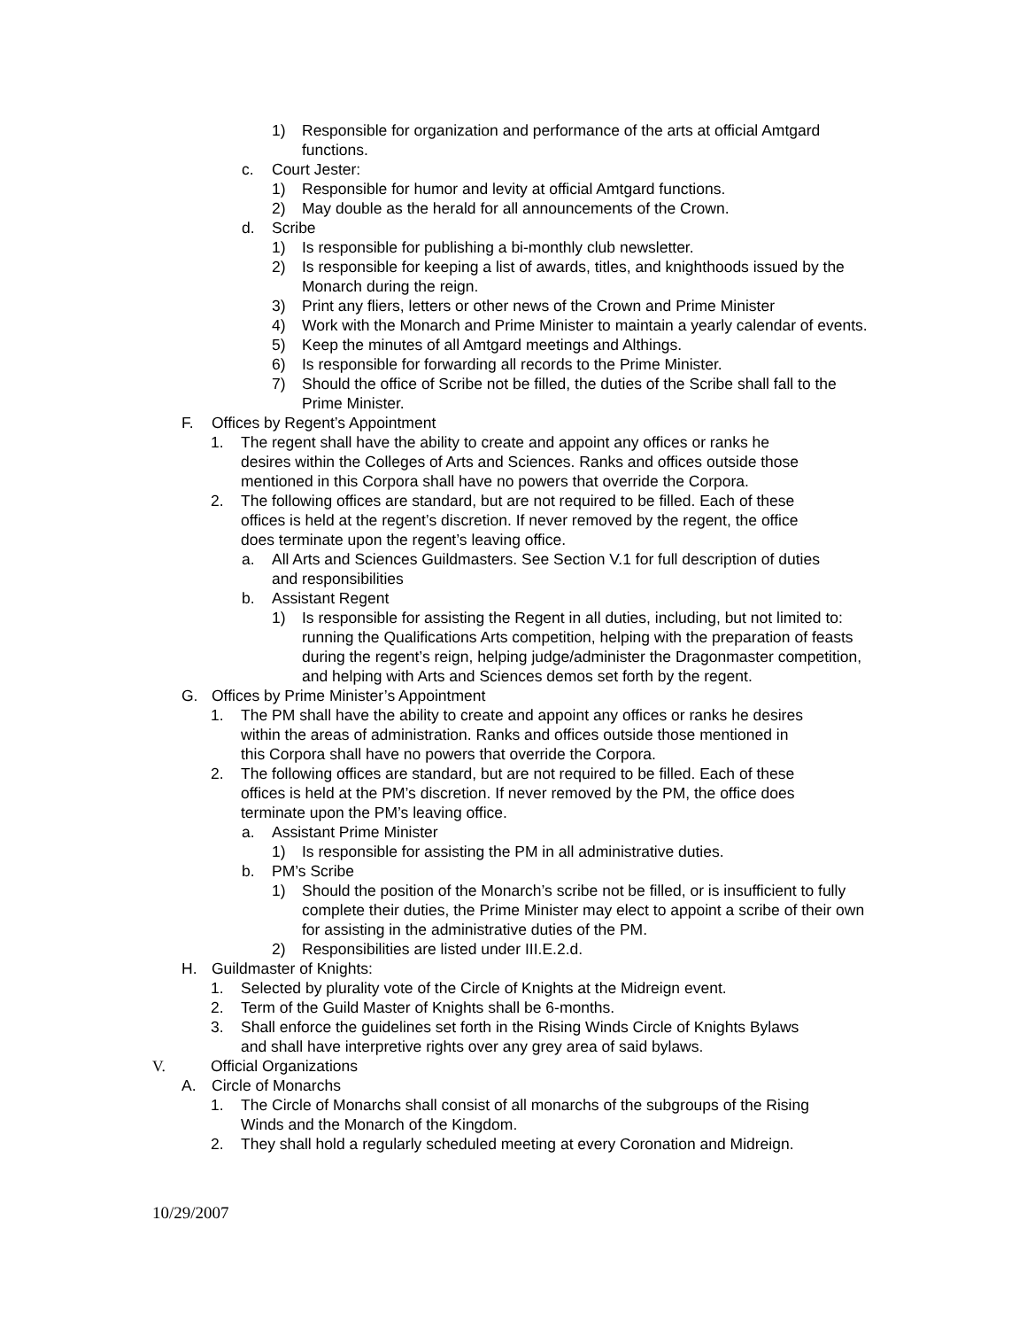1) Responsible for organization and performance of the arts at official Amtgard functions.
c. Court Jester:
1) Responsible for humor and levity at official Amtgard functions.
2) May double as the herald for all announcements of the Crown.
d. Scribe
1) Is responsible for publishing a bi-monthly club newsletter.
2) Is responsible for keeping a list of awards, titles, and knighthoods issued by the Monarch during the reign.
3) Print any fliers, letters or other news of the Crown and Prime Minister
4) Work with the Monarch and Prime Minister to maintain a yearly calendar of events.
5) Keep the minutes of all Amtgard meetings and Althings.
6) Is responsible for forwarding all records to the Prime Minister.
7) Should the office of Scribe not be filled, the duties of the Scribe shall fall to the Prime Minister.
F. Offices by Regent’s Appointment
1. The regent shall have the ability to create and appoint any offices or ranks he desires within the Colleges of Arts and Sciences. Ranks and offices outside those mentioned in this Corpora shall have no powers that override the Corpora.
2. The following offices are standard, but are not required to be filled. Each of these offices is held at the regent’s discretion. If never removed by the regent, the office does terminate upon the regent’s leaving office.
a. All Arts and Sciences Guildmasters. See Section V.1 for full description of duties and responsibilities
b. Assistant Regent
1) Is responsible for assisting the Regent in all duties, including, but not limited to: running the Qualifications Arts competition, helping with the preparation of feasts during the regent’s reign, helping judge/administer the Dragonmaster competition, and helping with Arts and Sciences demos set forth by the regent.
G. Offices by Prime Minister’s Appointment
1. The PM shall have the ability to create and appoint any offices or ranks he desires within the areas of administration. Ranks and offices outside those mentioned in this Corpora shall have no powers that override the Corpora.
2. The following offices are standard, but are not required to be filled. Each of these offices is held at the PM’s discretion. If never removed by the PM, the office does terminate upon the PM’s leaving office.
a. Assistant Prime Minister
1) Is responsible for assisting the PM in all administrative duties.
b. PM’s Scribe
1) Should the position of the Monarch’s scribe not be filled, or is insufficient to fully complete their duties, the Prime Minister may elect to appoint a scribe of their own for assisting in the administrative duties of the PM.
2) Responsibilities are listed under III.E.2.d.
H. Guildmaster of Knights:
1. Selected by plurality vote of the Circle of Knights at the Midreign event.
2. Term of the Guild Master of Knights shall be 6-months.
3. Shall enforce the guidelines set forth in the Rising Winds Circle of Knights Bylaws and shall have interpretive rights over any grey area of said bylaws.
V. Official Organizations
A. Circle of Monarchs
1. The Circle of Monarchs shall consist of all monarchs of the subgroups of the Rising Winds and the Monarch of the Kingdom.
2. They shall hold a regularly scheduled meeting at every Coronation and Midreign.
10/29/2007